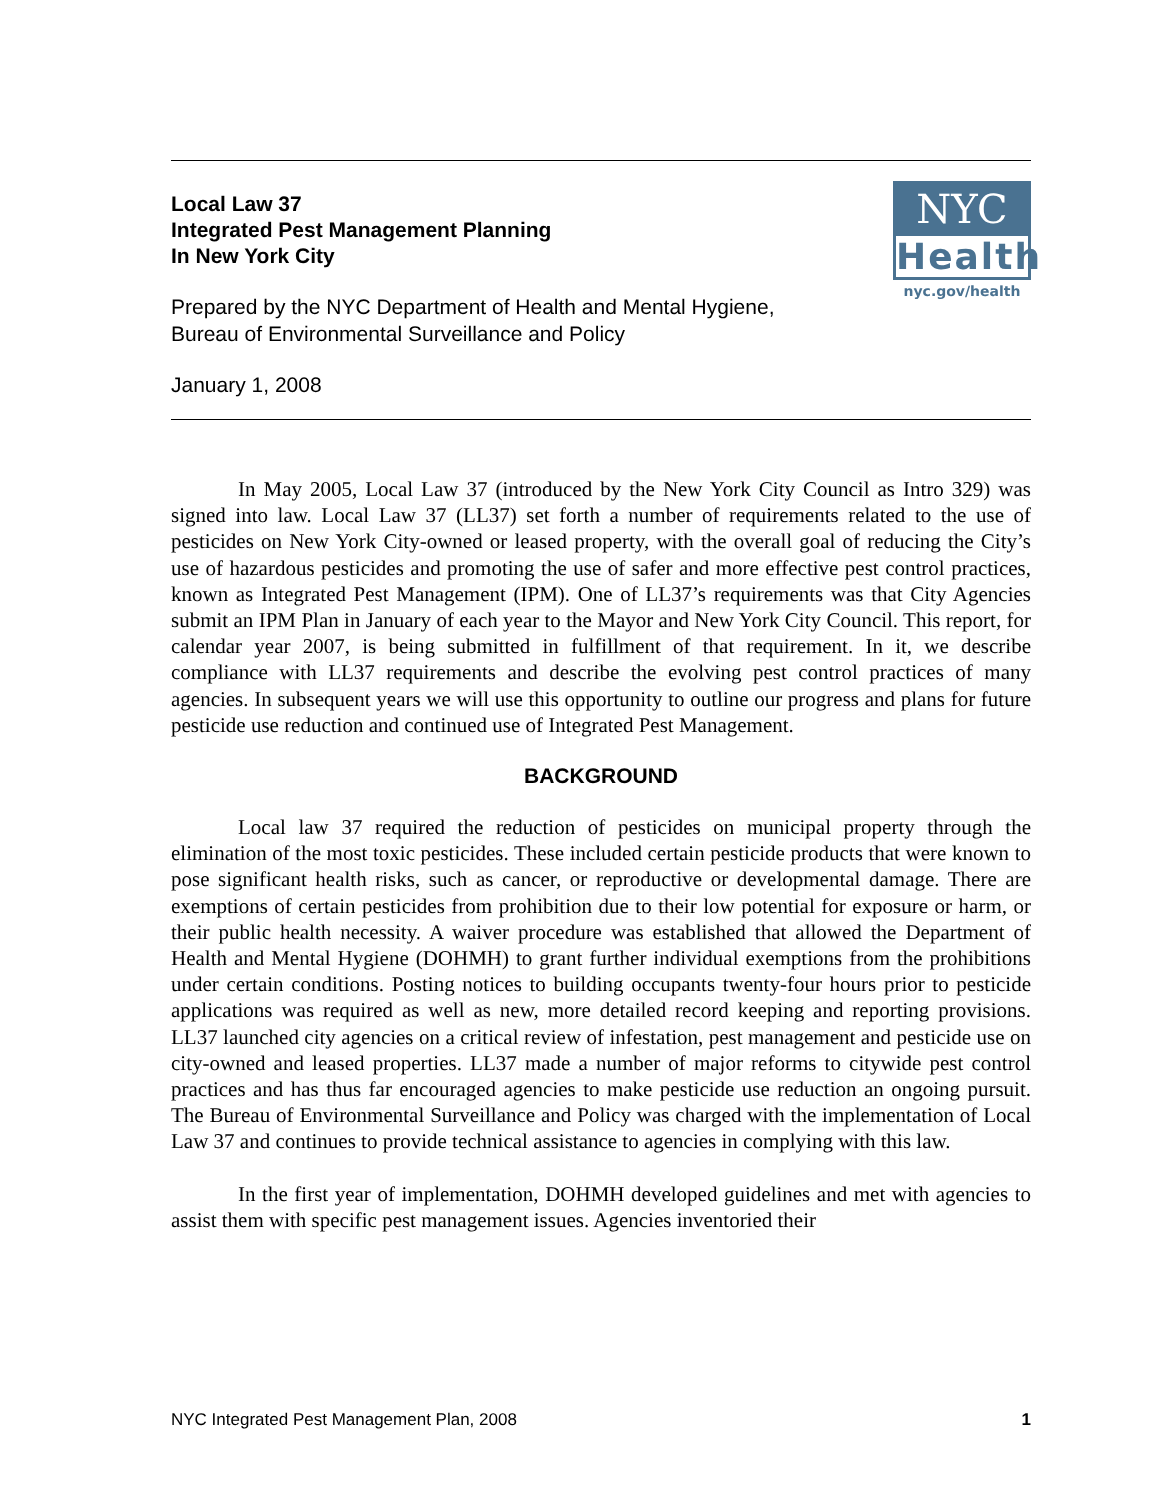Local Law 37
Integrated Pest Management Planning
In New York City
Prepared by the NYC Department of Health and Mental Hygiene,
Bureau of Environmental Surveillance and Policy
January 1, 2008
NYC
Health
nyc.gov/health
In May 2005, Local Law 37 (introduced by the New York City Council as Intro 329) was signed into law. Local Law 37 (LL37) set forth a number of requirements related to the use of pesticides on New York City-owned or leased property, with the overall goal of reducing the City’s use of hazardous pesticides and promoting the use of safer and more effective pest control practices, known as Integrated Pest Management (IPM). One of LL37’s requirements was that City Agencies submit an IPM Plan in January of each year to the Mayor and New York City Council. This report, for calendar year 2007, is being submitted in fulfillment of that requirement. In it, we describe compliance with LL37 requirements and describe the evolving pest control practices of many agencies. In subsequent years we will use this opportunity to outline our progress and plans for future pesticide use reduction and continued use of Integrated Pest Management.
BACKGROUND
Local law 37 required the reduction of pesticides on municipal property through the elimination of the most toxic pesticides. These included certain pesticide products that were known to pose significant health risks, such as cancer, or reproductive or developmental damage. There are exemptions of certain pesticides from prohibition due to their low potential for exposure or harm, or their public health necessity. A waiver procedure was established that allowed the Department of Health and Mental Hygiene (DOHMH) to grant further individual exemptions from the prohibitions under certain conditions. Posting notices to building occupants twenty-four hours prior to pesticide applications was required as well as new, more detailed record keeping and reporting provisions. LL37 launched city agencies on a critical review of infestation, pest management and pesticide use on city-owned and leased properties. LL37 made a number of major reforms to citywide pest control practices and has thus far encouraged agencies to make pesticide use reduction an ongoing pursuit. The Bureau of Environmental Surveillance and Policy was charged with the implementation of Local Law 37 and continues to provide technical assistance to agencies in complying with this law.
In the first year of implementation, DOHMH developed guidelines and met with agencies to assist them with specific pest management issues. Agencies inventoried their
NYC Integrated Pest Management Plan, 2008 1